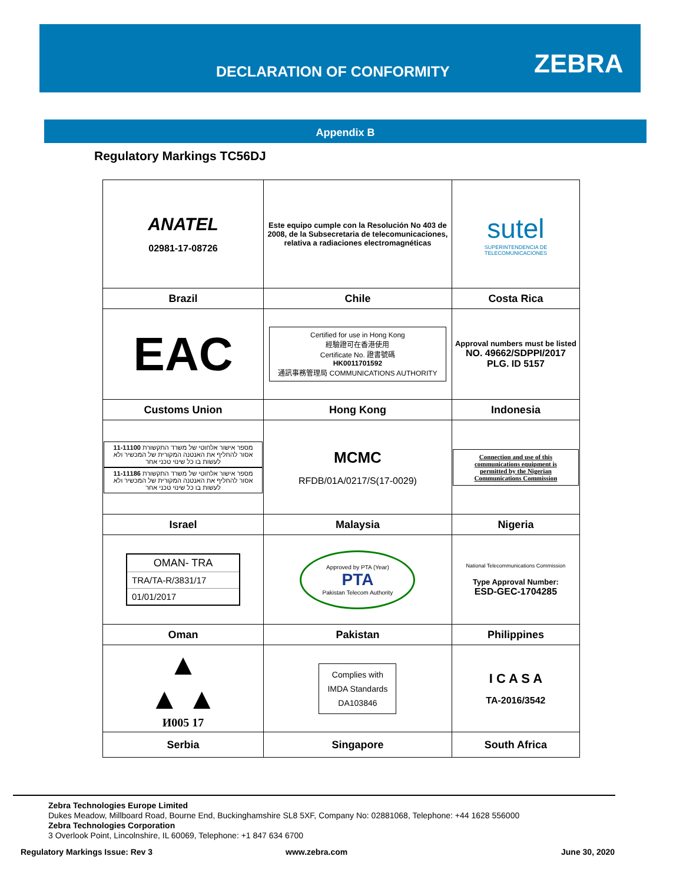DECLARATION OF CONFORMITY ZEBRA
Appendix B
Regulatory Markings TC56DJ
| ANATEL 02981-17-08726 | Este equipo cumple con la Resolución No 403 de 2008, de la Subsecretaria de telecomunicaciones, relativa a radiaciones electromagnéticas | sutel SUPERINTENDENCIA DE TELECOMUNICACIONES |
| Brazil | Chile | Costa Rica |
| EAC | Certified for use in Hong Kong 經驗證可在香港使用 Certificate No. 證書號碼 HK0011701592 通訊事務管理局 COMMUNICATIONS AUTHORITY | Approval numbers must be listed NO. 49662/SDPPI/2017 PLG. ID 5157 |
| Customs Union | Hong Kong | Indonesia |
| מספר אישור אלחוטי של משרד התקשורת 11-11100 אסור להחליף את האנטנה המקורית של המכשיר ולא לעשות בו כל שינוי טכני אחר מספר אישור אלחוטי של משרד התקשורת 11-11186 אסור להחליף את האנטנה המקורית של המכשיר ולא לעשות בו כל שינוי טכני אחר | MCMC RFDB/01A/0217/S(17-0029) | Connection and use of this communications equipment is permitted by the Nigerian Communications Commission |
| Israel | Malaysia | Nigeria |
| OMAN- TRA TRA/TA-R/3831/17 01/01/2017 | Approved by PTA (Year) PTA Pakistan Telecom Authority | National Telecommunications Commission Type Approval Number: ESD-GEC-1704285 |
| Oman | Pakistan | Philippines |
| ▲ ▲ ▲ И005 17 | Complies with IMDA Standards DA103846 | I C A S A TA-2016/3542 |
| Serbia | Singapore | South Africa |
Zebra Technologies Europe Limited
Dukes Meadow, Millboard Road, Bourne End, Buckinghamshire SL8 5XF, Company No: 02881068, Telephone: +44 1628 556000
Zebra Technologies Corporation
3 Overlook Point, Lincolnshire, IL 60069, Telephone: +1 847 634 6700
Regulatory Markings Issue: Rev 3
www.zebra.com June 30, 2020